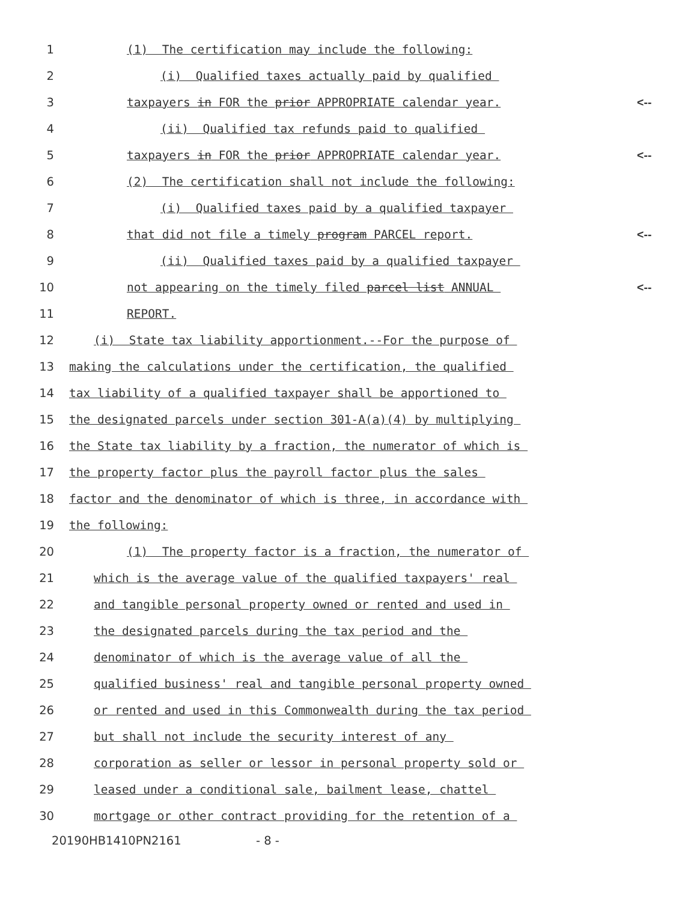1
(1) The certification may include the following:
2
(i) Qualified taxes actually paid by qualified
3
taxpayers in FOR the prior APPROPRIATE calendar year.
<--
4
(ii) Qualified tax refunds paid to qualified
5
taxpayers in FOR the prior APPROPRIATE calendar year.
<--
6
(2) The certification shall not include the following:
7
(i) Qualified taxes paid by a qualified taxpayer
8
that did not file a timely program PARCEL report.
<--
9
(ii) Qualified taxes paid by a qualified taxpayer
10
not appearing on the timely filed parcel list ANNUAL
<--
11
REPORT.
12
(i) State tax liability apportionment.--For the purpose of
13
making the calculations under the certification, the qualified
14
tax liability of a qualified taxpayer shall be apportioned to
15
the designated parcels under section 301-A(a)(4) by multiplying
16
the State tax liability by a fraction, the numerator of which is
17
the property factor plus the payroll factor plus the sales
18
factor and the denominator of which is three, in accordance with
19
the following:
20
(1) The property factor is a fraction, the numerator of
21
which is the average value of the qualified taxpayers' real
22
and tangible personal property owned or rented and used in
23
the designated parcels during the tax period and the
24
denominator of which is the average value of all the
25
qualified business' real and tangible personal property owned
26
or rented and used in this Commonwealth during the tax period
27
but shall not include the security interest of any
28
corporation as seller or lessor in personal property sold or
29
leased under a conditional sale, bailment lease, chattel
30
mortgage or other contract providing for the retention of a
20190HB1410PN2161 - 8 -